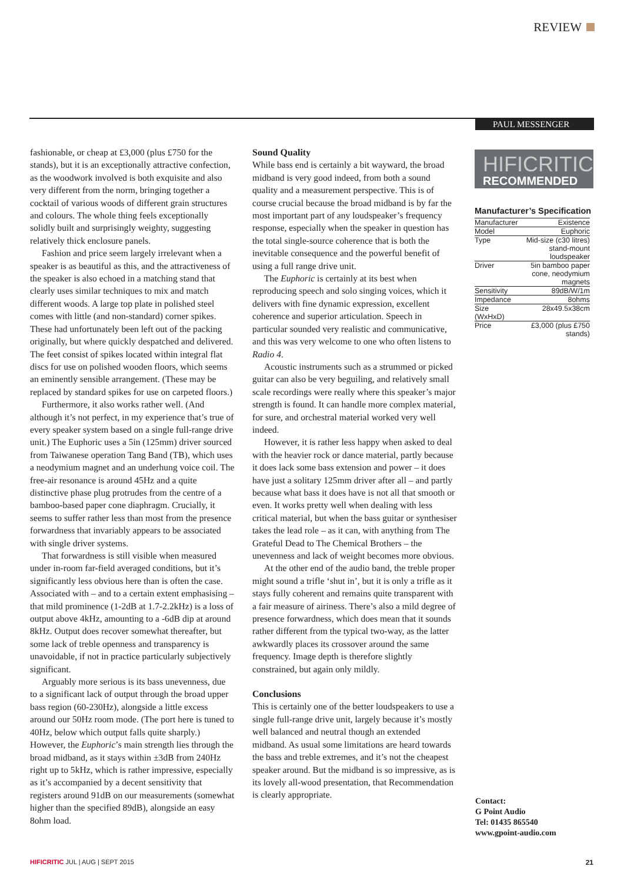REVIEW
PAUL MESSENGER
fashionable, or cheap at £3,000 (plus £750 for the stands), but it is an exceptionally attractive confection, as the woodwork involved is both exquisite and also very different from the norm, bringing together a cocktail of various woods of different grain structures and colours. The whole thing feels exceptionally solidly built and surprisingly weighty, suggesting relatively thick enclosure panels.
Fashion and price seem largely irrelevant when a speaker is as beautiful as this, and the attractiveness of the speaker is also echoed in a matching stand that clearly uses similar techniques to mix and match different woods. A large top plate in polished steel comes with little (and non-standard) corner spikes. These had unfortunately been left out of the packing originally, but where quickly despatched and delivered. The feet consist of spikes located within integral flat discs for use on polished wooden floors, which seems an eminently sensible arrangement. (These may be replaced by standard spikes for use on carpeted floors.)
Furthermore, it also works rather well. (And although it’s not perfect, in my experience that’s true of every speaker system based on a single full-range drive unit.) The Euphoric uses a 5in (125mm) driver sourced from Taiwanese operation Tang Band (TB), which uses a neodymium magnet and an underhung voice coil. The free-air resonance is around 45Hz and a quite distinctive phase plug protrudes from the centre of a bamboo-based paper cone diaphragm. Crucially, it seems to suffer rather less than most from the presence forwardness that invariably appears to be associated with single driver systems.
That forwardness is still visible when measured under in-room far-field averaged conditions, but it’s significantly less obvious here than is often the case. Associated with – and to a certain extent emphasising – that mild prominence (1-2dB at 1.7-2.2kHz) is a loss of output above 4kHz, amounting to a -6dB dip at around 8kHz. Output does recover somewhat thereafter, but some lack of treble openness and transparency is unavoidable, if not in practice particularly subjectively significant.
Arguably more serious is its bass unevenness, due to a significant lack of output through the broad upper bass region (60-230Hz), alongside a little excess around our 50Hz room mode. (The port here is tuned to 40Hz, below which output falls quite sharply.) However, the Euphoric’s main strength lies through the broad midband, as it stays within ±3dB from 240Hz right up to 5kHz, which is rather impressive, especially as it’s accompanied by a decent sensitivity that registers around 91dB on our measurements (somewhat higher than the specified 89dB), alongside an easy 8ohm load.
Sound Quality
While bass end is certainly a bit wayward, the broad midband is very good indeed, from both a sound quality and a measurement perspective. This is of course crucial because the broad midband is by far the most important part of any loudspeaker’s frequency response, especially when the speaker in question has the total single-source coherence that is both the inevitable consequence and the powerful benefit of using a full range drive unit.
The Euphoric is certainly at its best when reproducing speech and solo singing voices, which it delivers with fine dynamic expression, excellent coherence and superior articulation. Speech in particular sounded very realistic and communicative, and this was very welcome to one who often listens to Radio 4.
Acoustic instruments such as a strummed or picked guitar can also be very beguiling, and relatively small scale recordings were really where this speaker’s major strength is found. It can handle more complex material, for sure, and orchestral material worked very well indeed.
However, it is rather less happy when asked to deal with the heavier rock or dance material, partly because it does lack some bass extension and power – it does have just a solitary 125mm driver after all – and partly because what bass it does have is not all that smooth or even. It works pretty well when dealing with less critical material, but when the bass guitar or synthesiser takes the lead role – as it can, with anything from The Grateful Dead to The Chemical Brothers – the unevenness and lack of weight becomes more obvious.
At the other end of the audio band, the treble proper might sound a trifle ‘shut in’, but it is only a trifle as it stays fully coherent and remains quite transparent with a fair measure of airiness. There’s also a mild degree of presence forwardness, which does mean that it sounds rather different from the typical two-way, as the latter awkwardly places its crossover around the same frequency. Image depth is therefore slightly constrained, but again only mildly.
Conclusions
This is certainly one of the better loudspeakers to use a single full-range drive unit, largely because it’s mostly well balanced and neutral though an extended midband. As usual some limitations are heard towards the bass and treble extremes, and it’s not the cheapest speaker around. But the midband is so impressive, as is its lovely all-wood presentation, that Recommendation is clearly appropriate.
HIFICRITIC
RECOMMENDED
Manufacturer’s Specification
| Manufacturer | Existence |
| Model | Euphoric |
| Type | Mid-size (c30 litres) stand-mount loudspeaker |
| Driver | 5in bamboo paper cone, neodymium magnets |
| Sensitivity | 89dB/W/1m |
| Impedance | 8ohms |
| Size (WxHxD) | 28x49.5x38cm |
| Price | £3,000 (plus £750 stands) |
Contact:
G Point Audio
Tel: 01435 865540
www.gpoint-audio.com
HIFICRITIC JUL | AUG | SEPT 2015
21